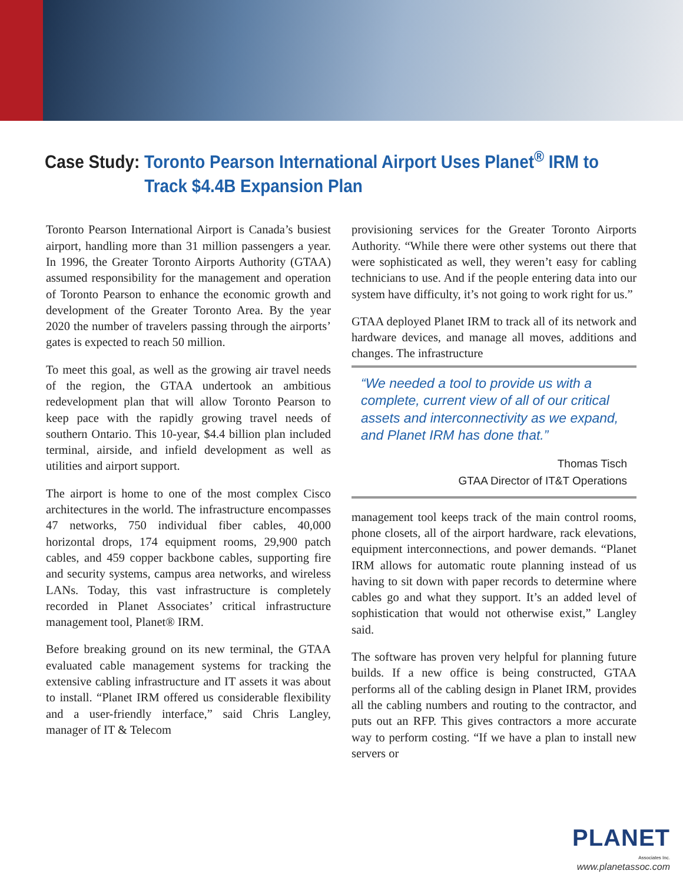Case Study: Toronto Pearson International Airport Uses Planet<sup>®</sup> IRM to
Track $4.4B Expansion Plan
Toronto Pearson International Airport is Canada’s busiest airport, handling more than 31 million passengers a year. In 1996, the Greater Toronto Airports Authority (GTAA) assumed responsibility for the management and operation of Toronto Pearson to enhance the economic growth and development of the Greater Toronto Area. By the year 2020 the number of travelers passing through the airports’ gates is expected to reach 50 million.
To meet this goal, as well as the growing air travel needs of the region, the GTAA undertook an ambitious redevelopment plan that will allow Toronto Pearson to keep pace with the rapidly growing travel needs of southern Ontario. This 10-year, $4.4 billion plan included terminal, airside, and infield development as well as utilities and airport support.
The airport is home to one of the most complex Cisco architectures in the world. The infrastructure encompasses 47 networks, 750 individual fiber cables, 40,000 horizontal drops, 174 equipment rooms, 29,900 patch cables, and 459 copper backbone cables, supporting fire and security systems, campus area networks, and wireless LANs. Today, this vast infrastructure is completely recorded in Planet Associates’ critical infrastructure management tool, Planet® IRM.
Before breaking ground on its new terminal, the GTAA evaluated cable management systems for tracking the extensive cabling infrastructure and IT assets it was about to install. “Planet IRM offered us considerable flexibility and a user-friendly interface,” said Chris Langley, manager of IT & Telecom
provisioning services for the Greater Toronto Airports Authority. “While there were other systems out there that were sophisticated as well, they weren’t easy for cabling technicians to use. And if the people entering data into our system have difficulty, it’s not going to work right for us.”
GTAA deployed Planet IRM to track all of its network and hardware devices, and manage all moves, additions and changes. The infrastructure
“We needed a tool to provide us with a complete, current view of all of our critical assets and interconnectivity as we expand, and Planet IRM has done that.”
Thomas Tisch
GTAA Director of IT&T Operations
management tool keeps track of the main control rooms, phone closets, all of the airport hardware, rack elevations, equipment interconnections, and power demands. “Planet IRM allows for automatic route planning instead of us having to sit down with paper records to determine where cables go and what they support. It’s an added level of sophistication that would not otherwise exist,” Langley said.
The software has proven very helpful for planning future builds. If a new office is being constructed, GTAA performs all of the cabling design in Planet IRM, provides all the cabling numbers and routing to the contractor, and puts out an RFP. This gives contractors a more accurate way to perform costing. “If we have a plan to install new servers or
PLANET
Associates Inc.
www.planetassoc.com